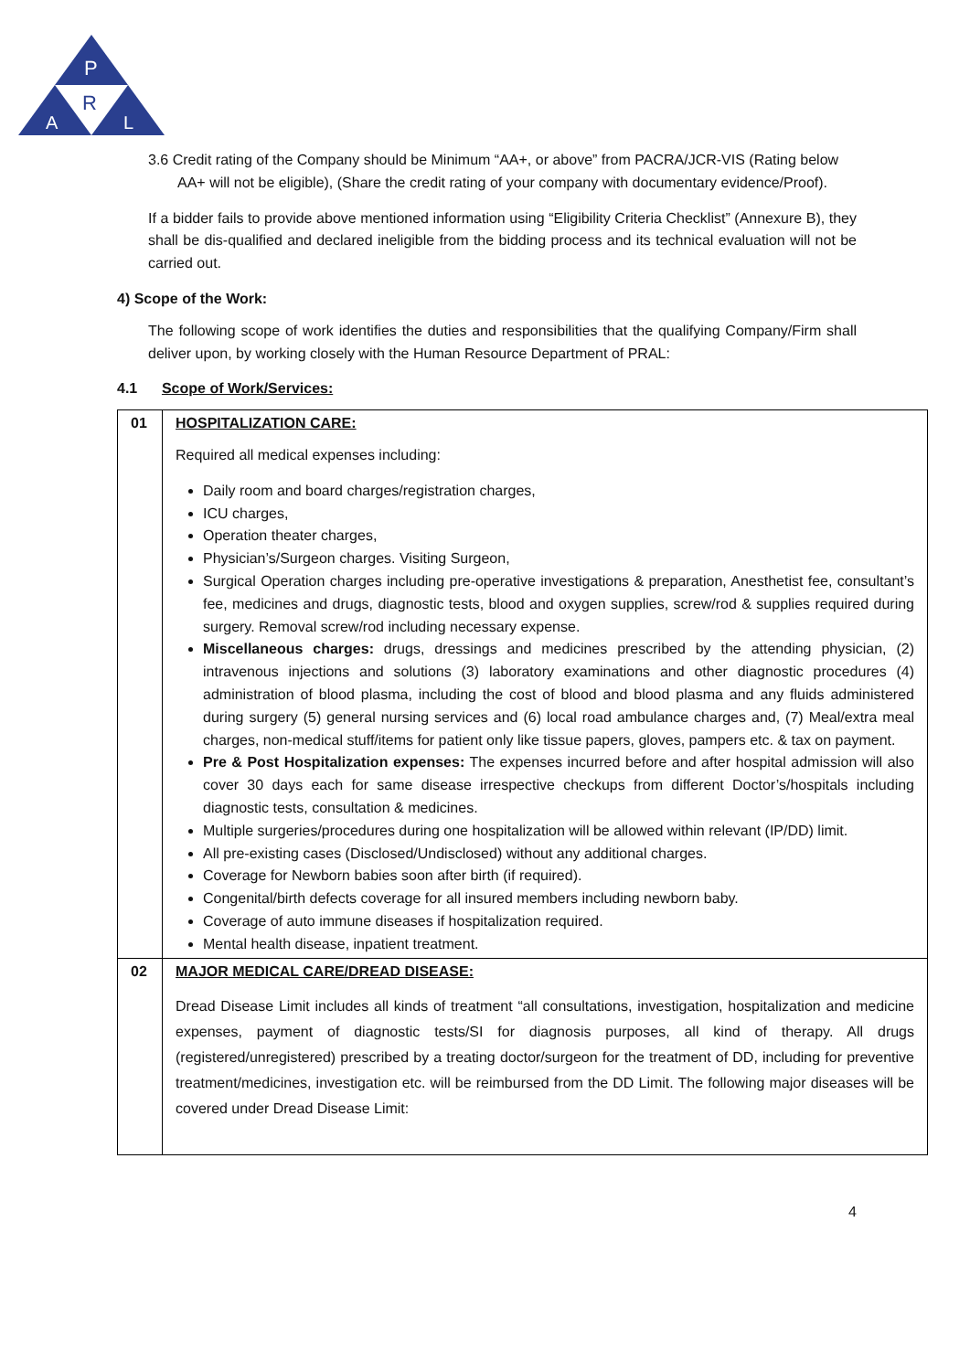P
R
A
L
3.6 Credit rating of the Company should be Minimum “AA+, or above” from PACRA/JCR-VIS (Rating below AA+ will not be eligible), (Share the credit rating of your company with documentary evidence/Proof).
If a bidder fails to provide above mentioned information using “Eligibility Criteria Checklist” (Annexure B), they shall be dis-qualified and declared ineligible from the bidding process and its technical evaluation will not be carried out.
4) Scope of the Work:
The following scope of work identifies the duties and responsibilities that the qualifying Company/Firm shall deliver upon, by working closely with the Human Resource Department of PRAL:
4.1 Scope of Work/Services:
| 01 | HOSPITALIZATION CARE: Required all medical expenses including: Daily room and board charges/registration charges, ICU charges, Operation theater charges, Physician’s/Surgeon charges. Visiting Surgeon, Surgical Operation charges including pre-operative investigations & preparation, Anesthetist fee, consultant’s fee, medicines and drugs, diagnostic tests, blood and oxygen supplies, screw/rod & supplies required during surgery. Removal screw/rod including necessary expense. Miscellaneous charges: drugs, dressings and medicines prescribed by the attending physician, (2) intravenous injections and solutions (3) laboratory examinations and other diagnostic procedures (4) administration of blood plasma, including the cost of blood and blood plasma and any fluids administered during surgery (5) general nursing services and (6) local road ambulance charges and, (7) Meal/extra meal charges, non-medical stuff/items for patient only like tissue papers, gloves, pampers etc. & tax on payment. Pre & Post Hospitalization expenses: The expenses incurred before and after hospital admission will also cover 30 days each for same disease irrespective checkups from different Doctor’s/hospitals including diagnostic tests, consultation & medicines. Multiple surgeries/procedures during one hospitalization will be allowed within relevant (IP/DD) limit. All pre-existing cases (Disclosed/Undisclosed) without any additional charges. Coverage for Newborn babies soon after birth (if required). Congenital/birth defects coverage for all insured members including newborn baby. Coverage of auto immune diseases if hospitalization required. Mental health disease, inpatient treatment. |
| 02 | MAJOR MEDICAL CARE/DREAD DISEASE: Dread Disease Limit includes all kinds of treatment “all consultations, investigation, hospitalization and medicine expenses, payment of diagnostic tests/SI for diagnosis purposes, all kind of therapy. All drugs (registered/unregistered) prescribed by a treating doctor/surgeon for the treatment of DD, including for preventive treatment/medicines, investigation etc. will be reimbursed from the DD Limit. The following major diseases will be covered under Dread Disease Limit: |
4